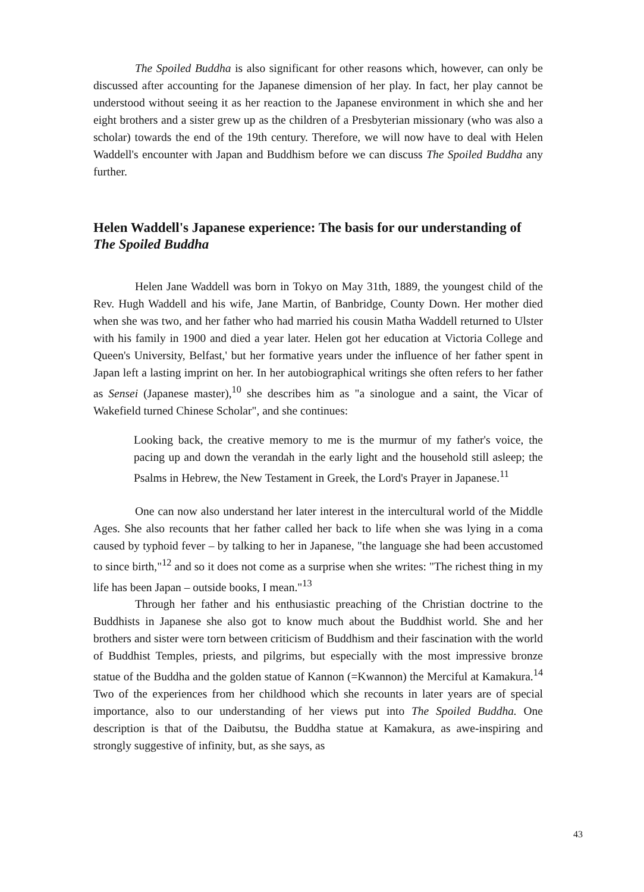The Spoiled Buddha is also significant for other reasons which, however, can only be discussed after accounting for the Japanese dimension of her play. In fact, her play cannot be understood without seeing it as her reaction to the Japanese environment in which she and her eight brothers and a sister grew up as the children of a Presbyterian missionary (who was also a scholar) towards the end of the 19th century. Therefore, we will now have to deal with Helen Waddell's encounter with Japan and Buddhism before we can discuss The Spoiled Buddha any further.
Helen Waddell's Japanese experience: The basis for our understanding of The Spoiled Buddha
Helen Jane Waddell was born in Tokyo on May 31th, 1889, the youngest child of the Rev. Hugh Waddell and his wife, Jane Martin, of Banbridge, County Down. Her mother died when she was two, and her father who had married his cousin Matha Waddell returned to Ulster with his family in 1900 and died a year later. Helen got her education at Victoria College and Queen's University, Belfast,' but her formative years under the influence of her father spent in Japan left a lasting imprint on her. In her autobiographical writings she often refers to her father as Sensei (Japanese master),<sup>10</sup> she describes him as "a sinologue and a saint, the Vicar of Wakefield turned Chinese Scholar", and she continues:
Looking back, the creative memory to me is the murmur of my father's voice, the pacing up and down the verandah in the early light and the household still asleep; the Psalms in Hebrew, the New Testament in Greek, the Lord's Prayer in Japanese.<sup>11</sup>
One can now also understand her later interest in the intercultural world of the Middle Ages. She also recounts that her father called her back to life when she was lying in a coma caused by typhoid fever – by talking to her in Japanese, "the language she had been accustomed to since birth,"<sup>12</sup> and so it does not come as a surprise when she writes: "The richest thing in my life has been Japan – outside books, I mean."<sup>13</sup>
Through her father and his enthusiastic preaching of the Christian doctrine to the Buddhists in Japanese she also got to know much about the Buddhist world. She and her brothers and sister were torn between criticism of Buddhism and their fascination with the world of Buddhist Temples, priests, and pilgrims, but especially with the most impressive bronze statue of the Buddha and the golden statue of Kannon (=Kwannon) the Merciful at Kamakura.<sup>14</sup> Two of the experiences from her childhood which she recounts in later years are of special importance, also to our understanding of her views put into The Spoiled Buddha. One description is that of the Daibutsu, the Buddha statue at Kamakura, as awe-inspiring and strongly suggestive of infinity, but, as she says, as
43